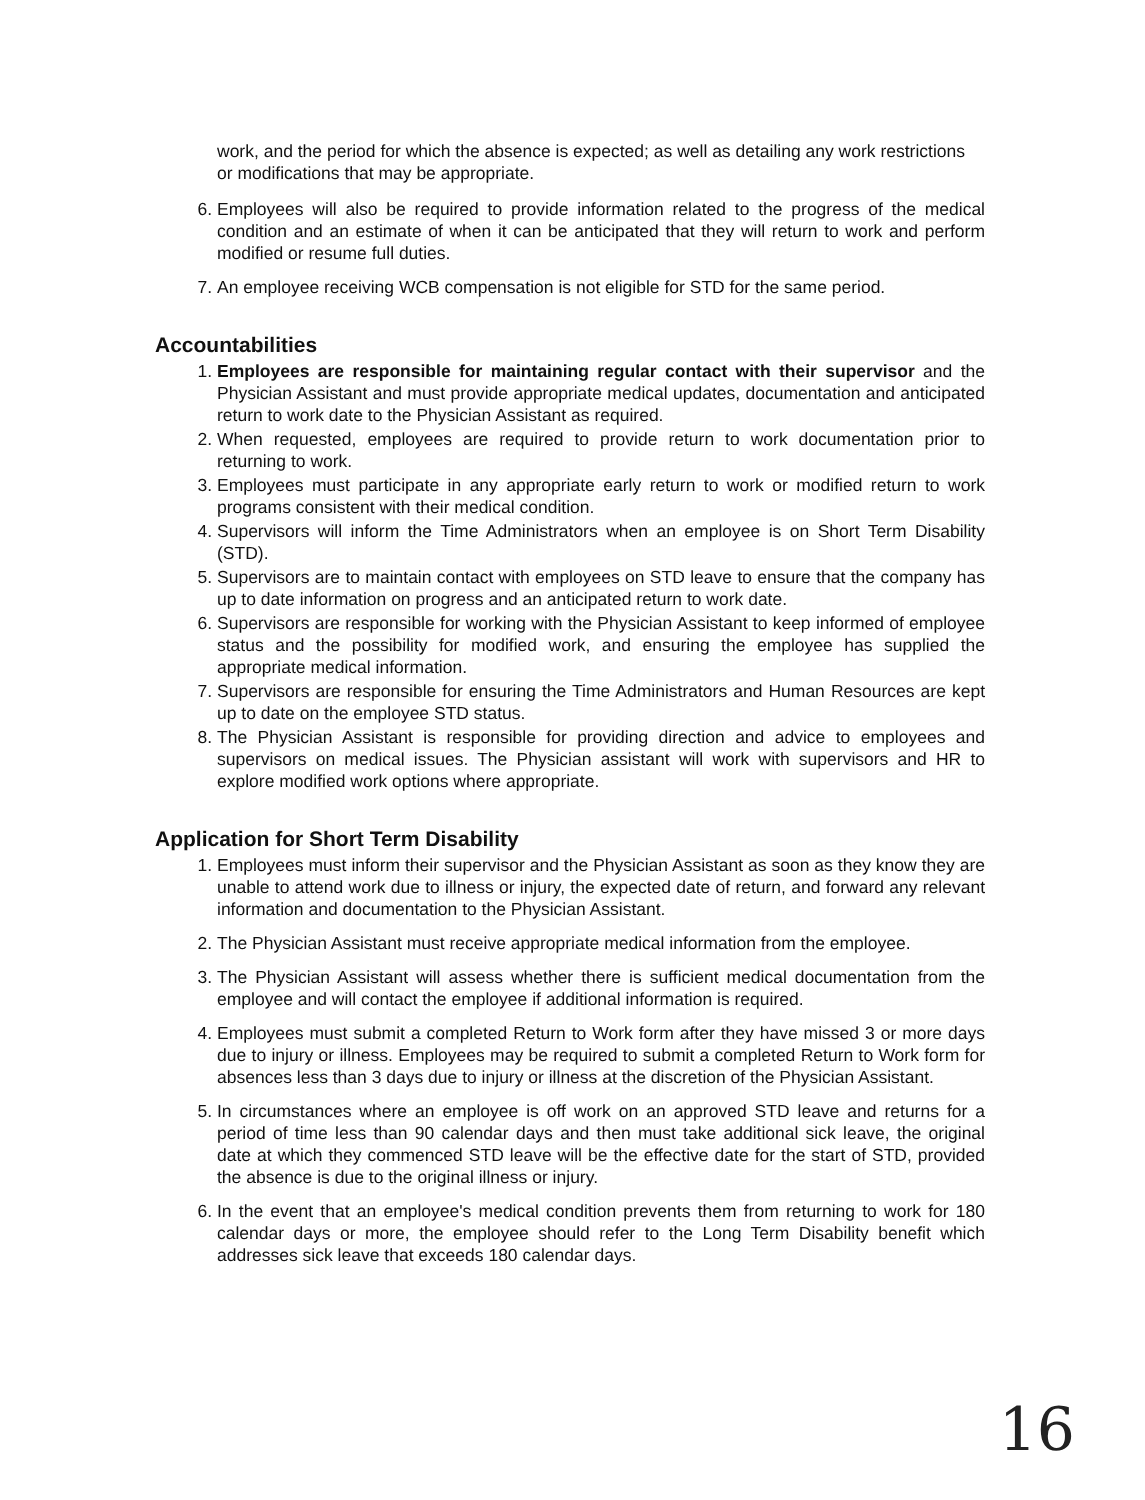work, and the period for which the absence is expected; as well as detailing any work restrictions or modifications that may be appropriate.
6. Employees will also be required to provide information related to the progress of the medical condition and an estimate of when it can be anticipated that they will return to work and perform modified or resume full duties.
7. An employee receiving WCB compensation is not eligible for STD for the same period.
Accountabilities
1. Employees are responsible for maintaining regular contact with their supervisor and the Physician Assistant and must provide appropriate medical updates, documentation and anticipated return to work date to the Physician Assistant as required.
2. When requested, employees are required to provide return to work documentation prior to returning to work.
3. Employees must participate in any appropriate early return to work or modified return to work programs consistent with their medical condition.
4. Supervisors will inform the Time Administrators when an employee is on Short Term Disability (STD).
5. Supervisors are to maintain contact with employees on STD leave to ensure that the company has up to date information on progress and an anticipated return to work date.
6. Supervisors are responsible for working with the Physician Assistant to keep informed of employee status and the possibility for modified work, and ensuring the employee has supplied the appropriate medical information.
7. Supervisors are responsible for ensuring the Time Administrators and Human Resources are kept up to date on the employee STD status.
8. The Physician Assistant is responsible for providing direction and advice to employees and supervisors on medical issues. The Physician assistant will work with supervisors and HR to explore modified work options where appropriate.
Application for Short Term Disability
1. Employees must inform their supervisor and the Physician Assistant as soon as they know they are unable to attend work due to illness or injury, the expected date of return, and forward any relevant information and documentation to the Physician Assistant.
2. The Physician Assistant must receive appropriate medical information from the employee.
3. The Physician Assistant will assess whether there is sufficient medical documentation from the employee and will contact the employee if additional information is required.
4. Employees must submit a completed Return to Work form after they have missed 3 or more days due to injury or illness. Employees may be required to submit a completed Return to Work form for absences less than 3 days due to injury or illness at the discretion of the Physician Assistant.
5. In circumstances where an employee is off work on an approved STD leave and returns for a period of time less than 90 calendar days and then must take additional sick leave, the original date at which they commenced STD leave will be the effective date for the start of STD, provided the absence is due to the original illness or injury.
6. In the event that an employee's medical condition prevents them from returning to work for 180 calendar days or more, the employee should refer to the Long Term Disability benefit which addresses sick leave that exceeds 180 calendar days.
16